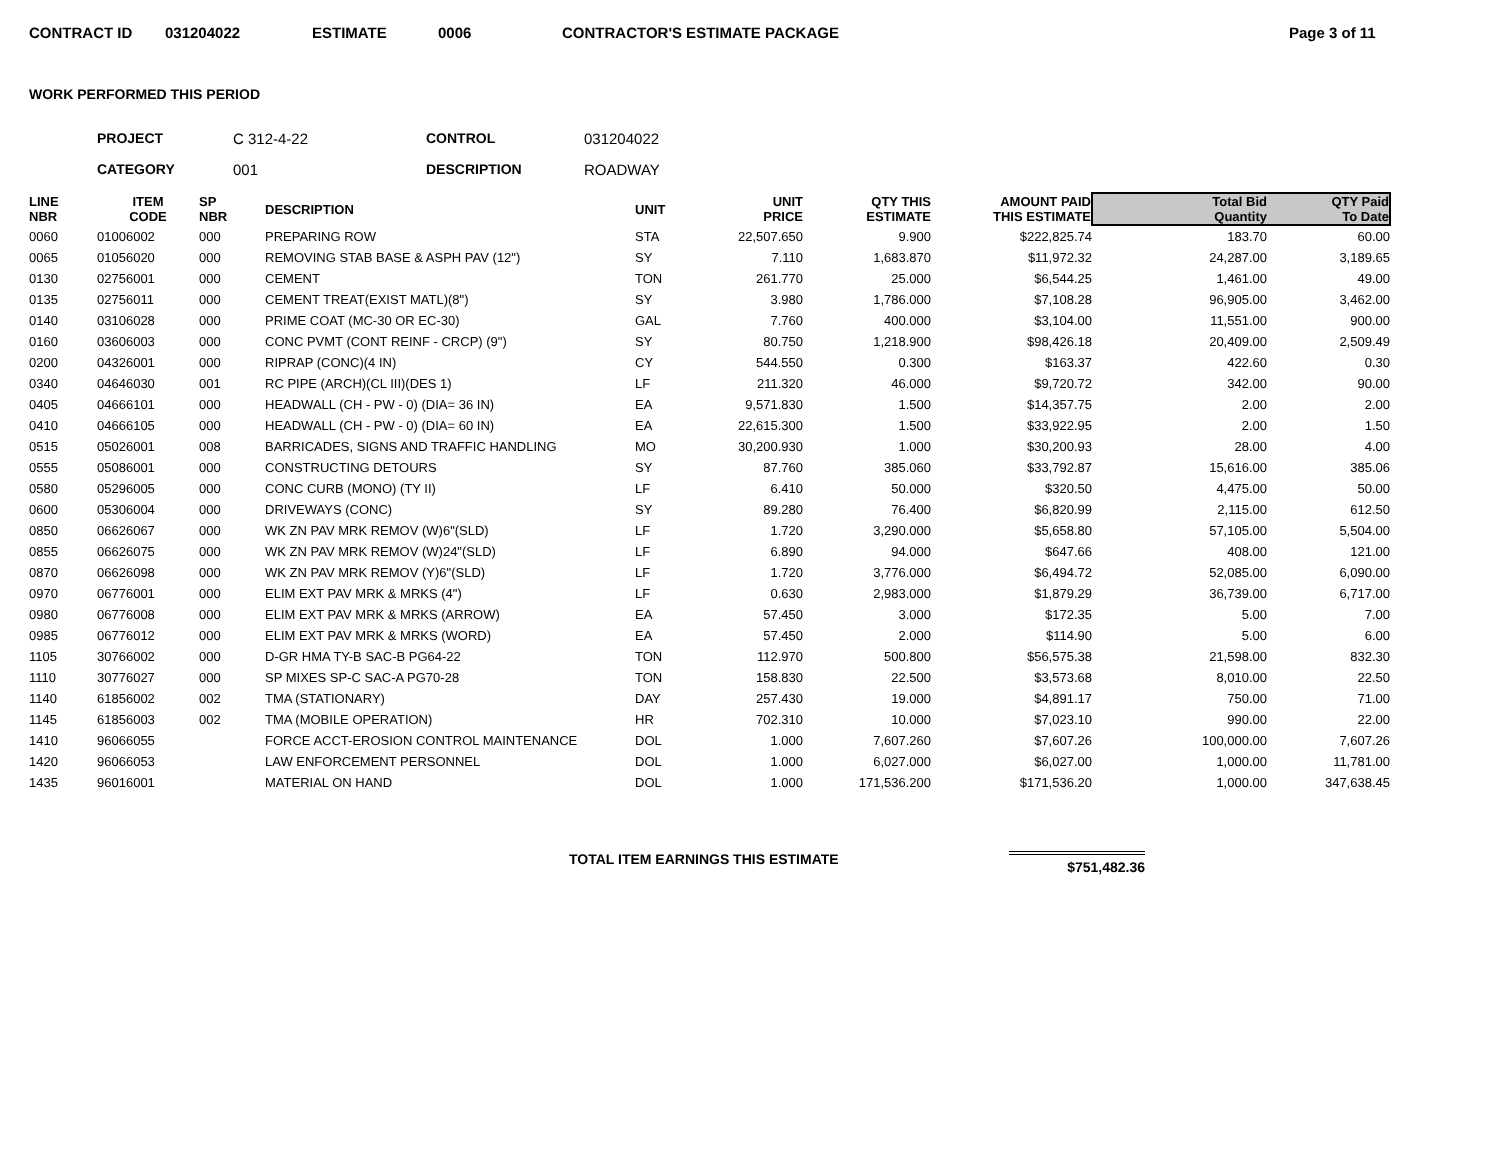CONTRACT ID 031204022 ESTIMATE 0006 CONTRACTOR'S ESTIMATE PACKAGE Page 3 of 11
WORK PERFORMED THIS PERIOD
PROJECT C 312-4-22 CONTROL 031204022 CATEGORY 001 DESCRIPTION ROADWAY
| LINE NBR | ITEM CODE | SP NBR | DESCRIPTION | UNIT | UNIT PRICE | QTY THIS ESTIMATE | AMOUNT PAID THIS ESTIMATE | Total Bid Quantity | QTY Paid To Date |
| --- | --- | --- | --- | --- | --- | --- | --- | --- | --- |
| 0060 | 01006002 | 000 | PREPARING ROW | STA | 22,507.650 | 9.900 | $222,825.74 | 183.70 | 60.00 |
| 0065 | 01056020 | 000 | REMOVING STAB BASE & ASPH PAV (12") | SY | 7.110 | 1,683.870 | $11,972.32 | 24,287.00 | 3,189.65 |
| 0130 | 02756001 | 000 | CEMENT | TON | 261.770 | 25.000 | $6,544.25 | 1,461.00 | 49.00 |
| 0135 | 02756011 | 000 | CEMENT TREAT(EXIST MATL)(8") | SY | 3.980 | 1,786.000 | $7,108.28 | 96,905.00 | 3,462.00 |
| 0140 | 03106028 | 000 | PRIME COAT (MC-30 OR EC-30) | GAL | 7.760 | 400.000 | $3,104.00 | 11,551.00 | 900.00 |
| 0160 | 03606003 | 000 | CONC PVMT (CONT REINF - CRCP) (9") | SY | 80.750 | 1,218.900 | $98,426.18 | 20,409.00 | 2,509.49 |
| 0200 | 04326001 | 000 | RIPRAP (CONC)(4 IN) | CY | 544.550 | 0.300 | $163.37 | 422.60 | 0.30 |
| 0340 | 04646030 | 001 | RC PIPE (ARCH)(CL III)(DES 1) | LF | 211.320 | 46.000 | $9,720.72 | 342.00 | 90.00 |
| 0405 | 04666101 | 000 | HEADWALL (CH - PW - 0) (DIA= 36 IN) | EA | 9,571.830 | 1.500 | $14,357.75 | 2.00 | 2.00 |
| 0410 | 04666105 | 000 | HEADWALL (CH - PW - 0) (DIA= 60 IN) | EA | 22,615.300 | 1.500 | $33,922.95 | 2.00 | 1.50 |
| 0515 | 05026001 | 008 | BARRICADES, SIGNS AND TRAFFIC HANDLING | MO | 30,200.930 | 1.000 | $30,200.93 | 28.00 | 4.00 |
| 0555 | 05086001 | 000 | CONSTRUCTING DETOURS | SY | 87.760 | 385.060 | $33,792.87 | 15,616.00 | 385.06 |
| 0580 | 05296005 | 000 | CONC CURB (MONO) (TY II) | LF | 6.410 | 50.000 | $320.50 | 4,475.00 | 50.00 |
| 0600 | 05306004 | 000 | DRIVEWAYS (CONC) | SY | 89.280 | 76.400 | $6,820.99 | 2,115.00 | 612.50 |
| 0850 | 06626067 | 000 | WK ZN PAV MRK REMOV (W)6"(SLD) | LF | 1.720 | 3,290.000 | $5,658.80 | 57,105.00 | 5,504.00 |
| 0855 | 06626075 | 000 | WK ZN PAV MRK REMOV (W)24"(SLD) | LF | 6.890 | 94.000 | $647.66 | 408.00 | 121.00 |
| 0870 | 06626098 | 000 | WK ZN PAV MRK REMOV (Y)6"(SLD) | LF | 1.720 | 3,776.000 | $6,494.72 | 52,085.00 | 6,090.00 |
| 0970 | 06776001 | 000 | ELIM EXT PAV MRK & MRKS (4") | LF | 0.630 | 2,983.000 | $1,879.29 | 36,739.00 | 6,717.00 |
| 0980 | 06776008 | 000 | ELIM EXT PAV MRK & MRKS (ARROW) | EA | 57.450 | 3.000 | $172.35 | 5.00 | 7.00 |
| 0985 | 06776012 | 000 | ELIM EXT PAV MRK & MRKS (WORD) | EA | 57.450 | 2.000 | $114.90 | 5.00 | 6.00 |
| 1105 | 30766002 | 000 | D-GR HMA TY-B SAC-B PG64-22 | TON | 112.970 | 500.800 | $56,575.38 | 21,598.00 | 832.30 |
| 1110 | 30776027 | 000 | SP MIXES SP-C SAC-A PG70-28 | TON | 158.830 | 22.500 | $3,573.68 | 8,010.00 | 22.50 |
| 1140 | 61856002 | 002 | TMA (STATIONARY) | DAY | 257.430 | 19.000 | $4,891.17 | 750.00 | 71.00 |
| 1145 | 61856003 | 002 | TMA (MOBILE OPERATION) | HR | 702.310 | 10.000 | $7,023.10 | 990.00 | 22.00 |
| 1410 | 96066055 | | FORCE ACCT-EROSION CONTROL MAINTENANCE | DOL | 1.000 | 7,607.260 | $7,607.26 | 100,000.00 | 7,607.26 |
| 1420 | 96066053 | | LAW ENFORCEMENT PERSONNEL | DOL | 1.000 | 6,027.000 | $6,027.00 | 1,000.00 | 11,781.00 |
| 1435 | 96016001 | | MATERIAL ON HAND | DOL | 1.000 | 171,536.200 | $171,536.20 | 1,000.00 | 347,638.45 |
TOTAL ITEM EARNINGS THIS ESTIMATE $751,482.36